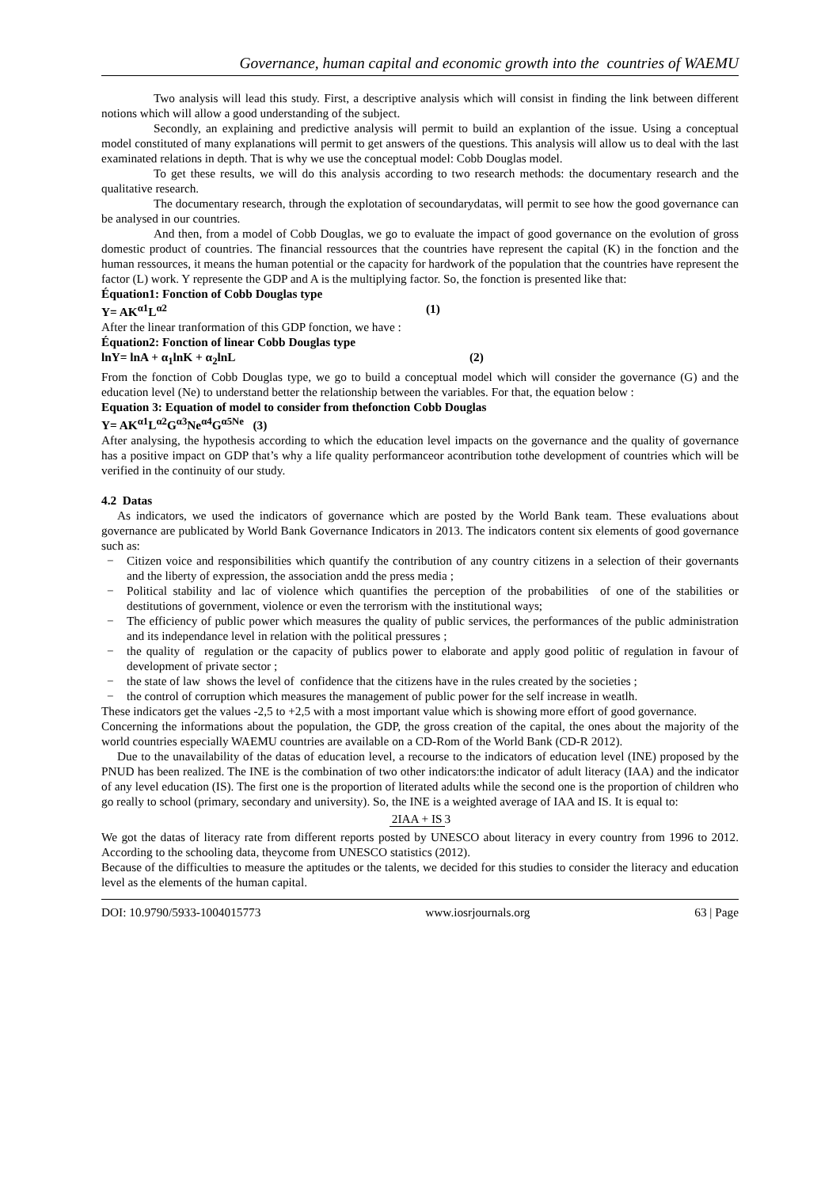Governance, human capital and economic growth into the countries of WAEMU
Two analysis will lead this study. First, a descriptive analysis which will consist in finding the link between different notions which will allow a good understanding of the subject.
Secondly, an explaining and predictive analysis will permit to build an explantion of the issue. Using a conceptual model constituted of many explanations will permit to get answers of the questions. This analysis will allow us to deal with the last examinated relations in depth. That is why we use the conceptual model: Cobb Douglas model.
To get these results, we will do this analysis according to two research methods: the documentary research and the qualitative research.
The documentary research, through the explotation of secoundarydatas, will permit to see how the good governance can be analysed in our countries.
And then, from a model of Cobb Douglas, we go to evaluate the impact of good governance on the evolution of gross domestic product of countries. The financial ressources that the countries have represent the capital (K) in the fonction and the human ressources, it means the human potential or the capacity for hardwork of the population that the countries have represent the factor (L) work. Y represente the GDP and A is the multiplying factor. So, the fonction is presented like that:
Équation1: Fonction of Cobb Douglas type
Y= AK<sup>α1</sup>L<sup>α2</sup> (1)
After the linear tranformation of this GDP fonction, we have :
Équation2: Fonction of linear Cobb Douglas type
lnY= lnA + α<sub>1</sub>lnK + α<sub>2</sub>lnL (2)
From the fonction of Cobb Douglas type, we go to build a conceptual model which will consider the governance (G) and the education level (Ne) to understand better the relationship between the variables. For that, the equation below :
Equation 3: Equation of model to consider from thefonction Cobb Douglas
Y= AK<sup>α1</sup>L<sup>α2</sup>G<sup>α3</sup>Ne<sup>α4</sup>G<sup>α5Ne</sup> (3)
After analysing, the hypothesis according to which the education level impacts on the governance and the quality of governance has a positive impact on GDP that’s why a life quality performanceor acontribution tothe development of countries which will be verified in the continuity of our study.
4.2 Datas
As indicators, we used the indicators of governance which are posted by the World Bank team. These evaluations about governance are publicated by World Bank Governance Indicators in 2013. The indicators content six elements of good governance such as:
− Citizen voice and responsibilities which quantify the contribution of any country citizens in a selection of their governants and the liberty of expression, the association andd the press media ;
− Political stability and lac of violence which quantifies the perception of the probabilities of one of the stabilities or destitutions of government, violence or even the terrorism with the institutional ways;
− The efficiency of public power which measures the quality of public services, the performances of the public administration and its independance level in relation with the political pressures ;
− the quality of regulation or the capacity of publics power to elaborate and apply good politic of regulation in favour of development of private sector ;
− the state of law shows the level of confidence that the citizens have in the rules created by the societies ;
− the control of corruption which measures the management of public power for the self increase in weatlh.
These indicators get the values -2,5 to +2,5 with a most important value which is showing more effort of good governance.
Concerning the informations about the population, the GDP, the gross creation of the capital, the ones about the majority of the world countries especially WAEMU countries are available on a CD-Rom of the World Bank (CD-R 2012).
Due to the unavailability of the datas of education level, a recourse to the indicators of education level (INE) proposed by the PNUD has been realized. The INE is the combination of two other indicators:the indicator of adult literacy (IAA) and the indicator of any level education (IS). The first one is the proportion of literated adults while the second one is the proportion of children who go really to school (primary, secondary and university). So, the INE is a weighted average of IAA and IS. It is equal to:
2IAA + IS 3
We got the datas of literacy rate from different reports posted by UNESCO about literacy in every country from 1996 to 2012. According to the schooling data, theycome from UNESCO statistics (2012).
Because of the difficulties to measure the aptitudes or the talents, we decided for this studies to consider the literacy and education level as the elements of the human capital.
DOI: 10.9790/5933-1004015773 www.iosrjournals.org 63 | Page